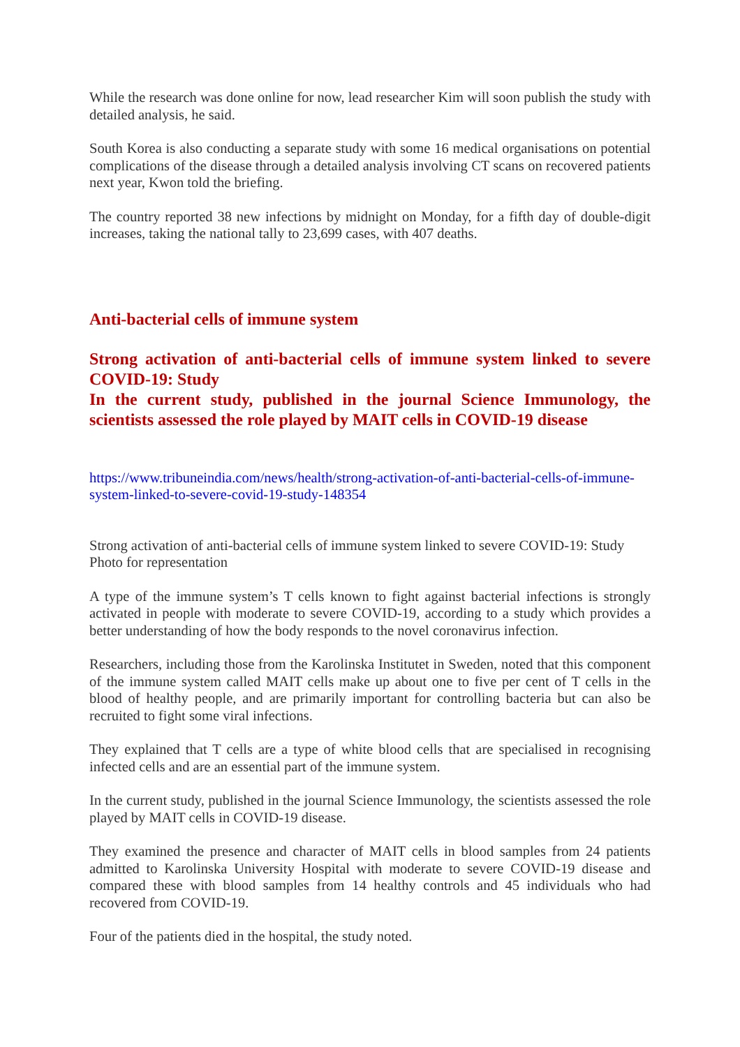While the research was done online for now, lead researcher Kim will soon publish the study with detailed analysis, he said.
South Korea is also conducting a separate study with some 16 medical organisations on potential complications of the disease through a detailed analysis involving CT scans on recovered patients next year, Kwon told the briefing.
The country reported 38 new infections by midnight on Monday, for a fifth day of double-digit increases, taking the national tally to 23,699 cases, with 407 deaths.
Anti-bacterial cells of immune system
Strong activation of anti-bacterial cells of immune system linked to severe COVID-19: Study
In the current study, published in the journal Science Immunology, the scientists assessed the role played by MAIT cells in COVID-19 disease
https://www.tribuneindia.com/news/health/strong-activation-of-anti-bacterial-cells-of-immune-system-linked-to-severe-covid-19-study-148354
Strong activation of anti-bacterial cells of immune system linked to severe COVID-19: Study
Photo for representation
A type of the immune system’s T cells known to fight against bacterial infections is strongly activated in people with moderate to severe COVID-19, according to a study which provides a better understanding of how the body responds to the novel coronavirus infection.
Researchers, including those from the Karolinska Institutet in Sweden, noted that this component of the immune system called MAIT cells make up about one to five per cent of T cells in the blood of healthy people, and are primarily important for controlling bacteria but can also be recruited to fight some viral infections.
They explained that T cells are a type of white blood cells that are specialised in recognising infected cells and are an essential part of the immune system.
In the current study, published in the journal Science Immunology, the scientists assessed the role played by MAIT cells in COVID-19 disease.
They examined the presence and character of MAIT cells in blood samples from 24 patients admitted to Karolinska University Hospital with moderate to severe COVID-19 disease and compared these with blood samples from 14 healthy controls and 45 individuals who had recovered from COVID-19.
Four of the patients died in the hospital, the study noted.